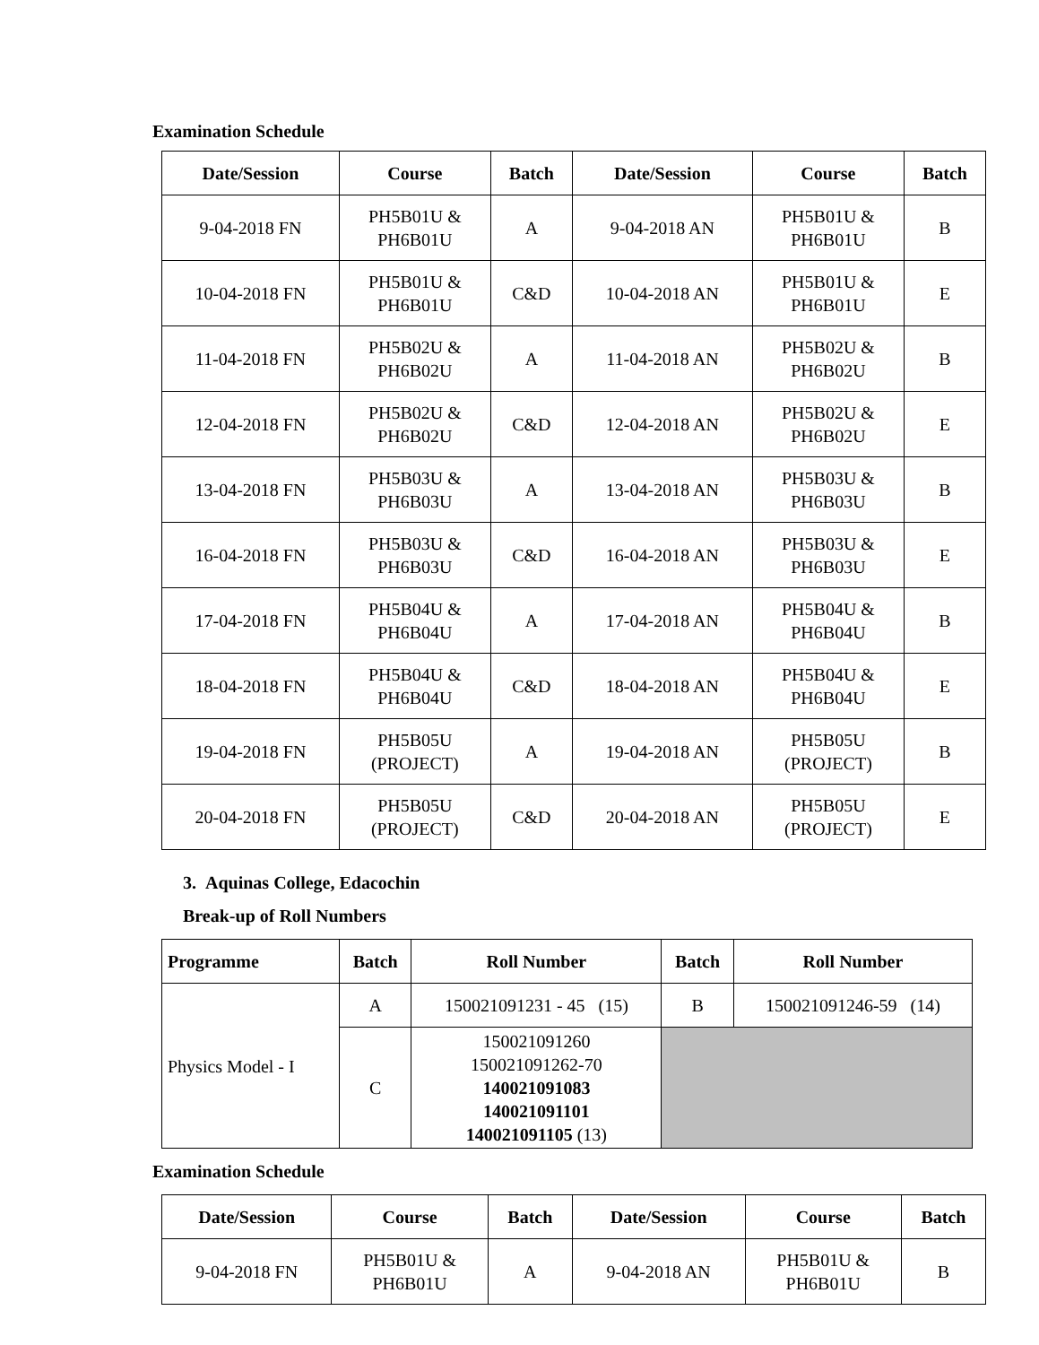Examination Schedule
| Date/Session | Course | Batch | Date/Session | Course | Batch |
| --- | --- | --- | --- | --- | --- |
| 9-04-2018 FN | PH5B01U & PH6B01U | A | 9-04-2018 AN | PH5B01U & PH6B01U | B |
| 10-04-2018 FN | PH5B01U & PH6B01U | C&D | 10-04-2018 AN | PH5B01U & PH6B01U | E |
| 11-04-2018 FN | PH5B02U & PH6B02U | A | 11-04-2018 AN | PH5B02U & PH6B02U | B |
| 12-04-2018 FN | PH5B02U & PH6B02U | C&D | 12-04-2018 AN | PH5B02U & PH6B02U | E |
| 13-04-2018 FN | PH5B03U & PH6B03U | A | 13-04-2018 AN | PH5B03U & PH6B03U | B |
| 16-04-2018 FN | PH5B03U & PH6B03U | C&D | 16-04-2018 AN | PH5B03U & PH6B03U | E |
| 17-04-2018 FN | PH5B04U & PH6B04U | A | 17-04-2018 AN | PH5B04U & PH6B04U | B |
| 18-04-2018 FN | PH5B04U & PH6B04U | C&D | 18-04-2018 AN | PH5B04U & PH6B04U | E |
| 19-04-2018 FN | PH5B05U (PROJECT) | A | 19-04-2018 AN | PH5B05U (PROJECT) | B |
| 20-04-2018 FN | PH5B05U (PROJECT) | C&D | 20-04-2018 AN | PH5B05U (PROJECT) | E |
3. Aquinas College, Edacochin
Break-up of Roll Numbers
| Programme | Batch | Roll Number | Batch | Roll Number |
| --- | --- | --- | --- | --- |
| Physics Model - I | A | 150021091231 - 45 (15) | B | 150021091246-59 (14) |
| | C | 150021091260 150021091262-70 140021091083 140021091101 140021091105 (13) | | |
Examination Schedule
| Date/Session | Course | Batch | Date/Session | Course | Batch |
| --- | --- | --- | --- | --- | --- |
| 9-04-2018 FN | PH5B01U & PH6B01U | A | 9-04-2018 AN | PH5B01U & PH6B01U | B |